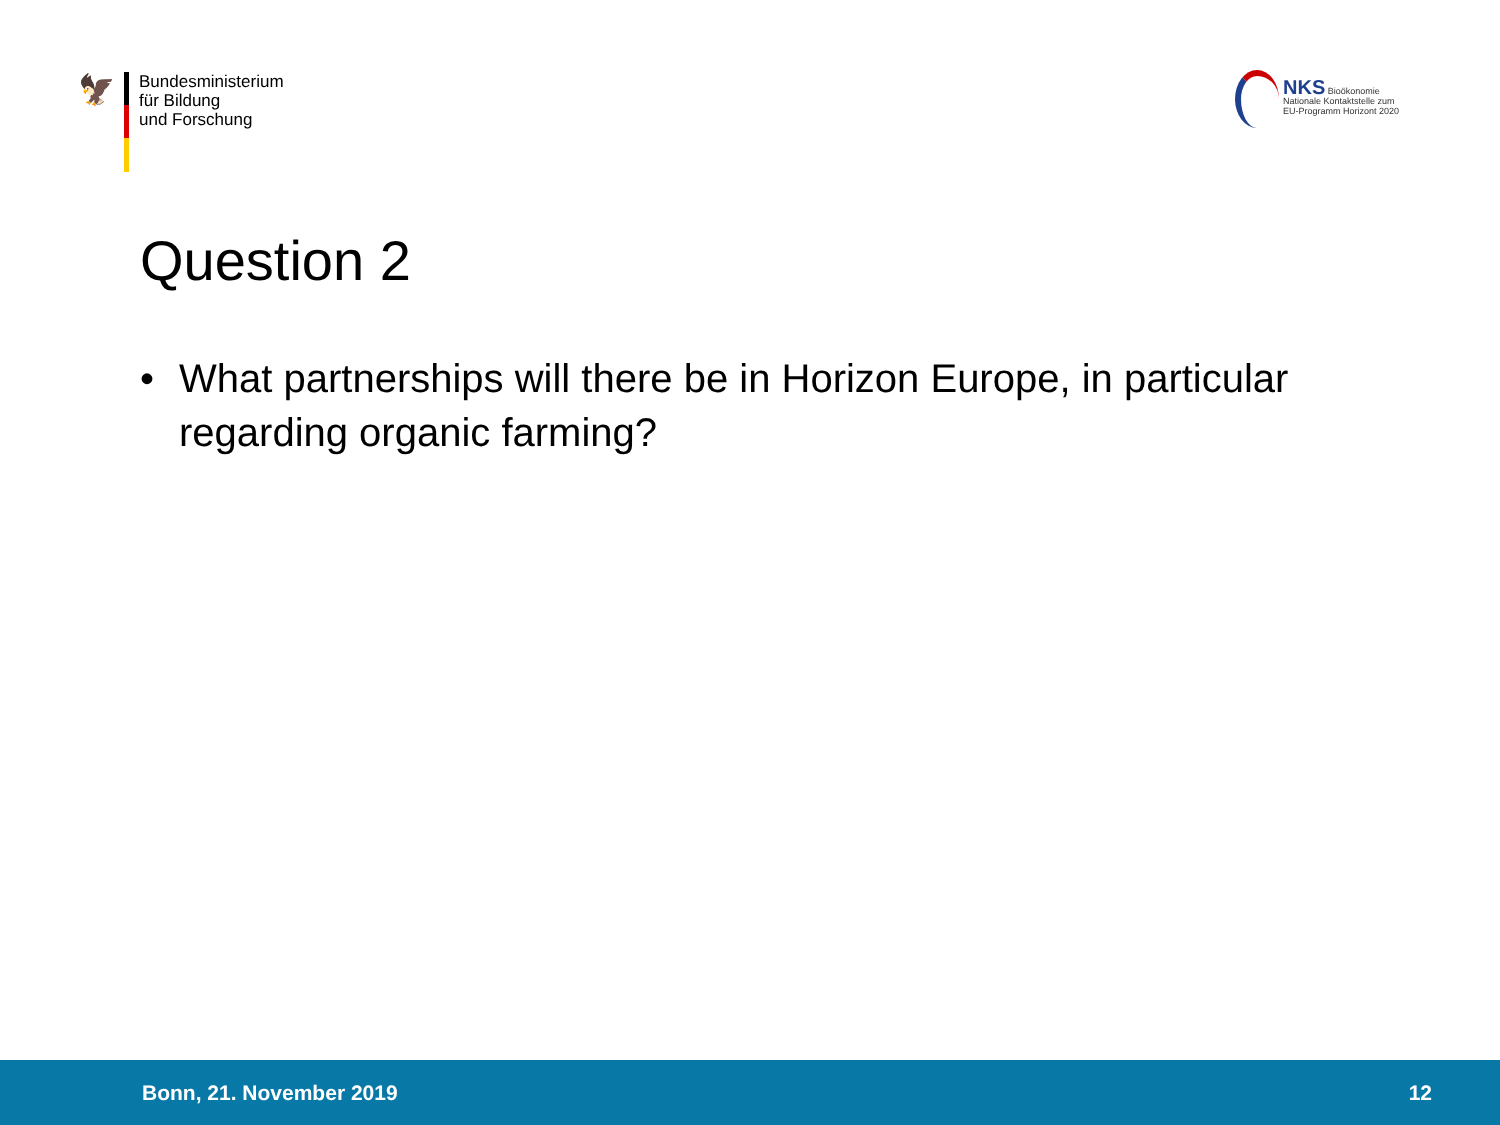🦅
Bundesministerium
für Bildung
und Forschung
NKS Bioökonomie
Nationale Kontaktstelle zum
EU-Programm Horizont 2020
Question 2
• What partnerships will there be in Horizon Europe, in particular regarding organic farming?
Bonn, 21. November 2019 12